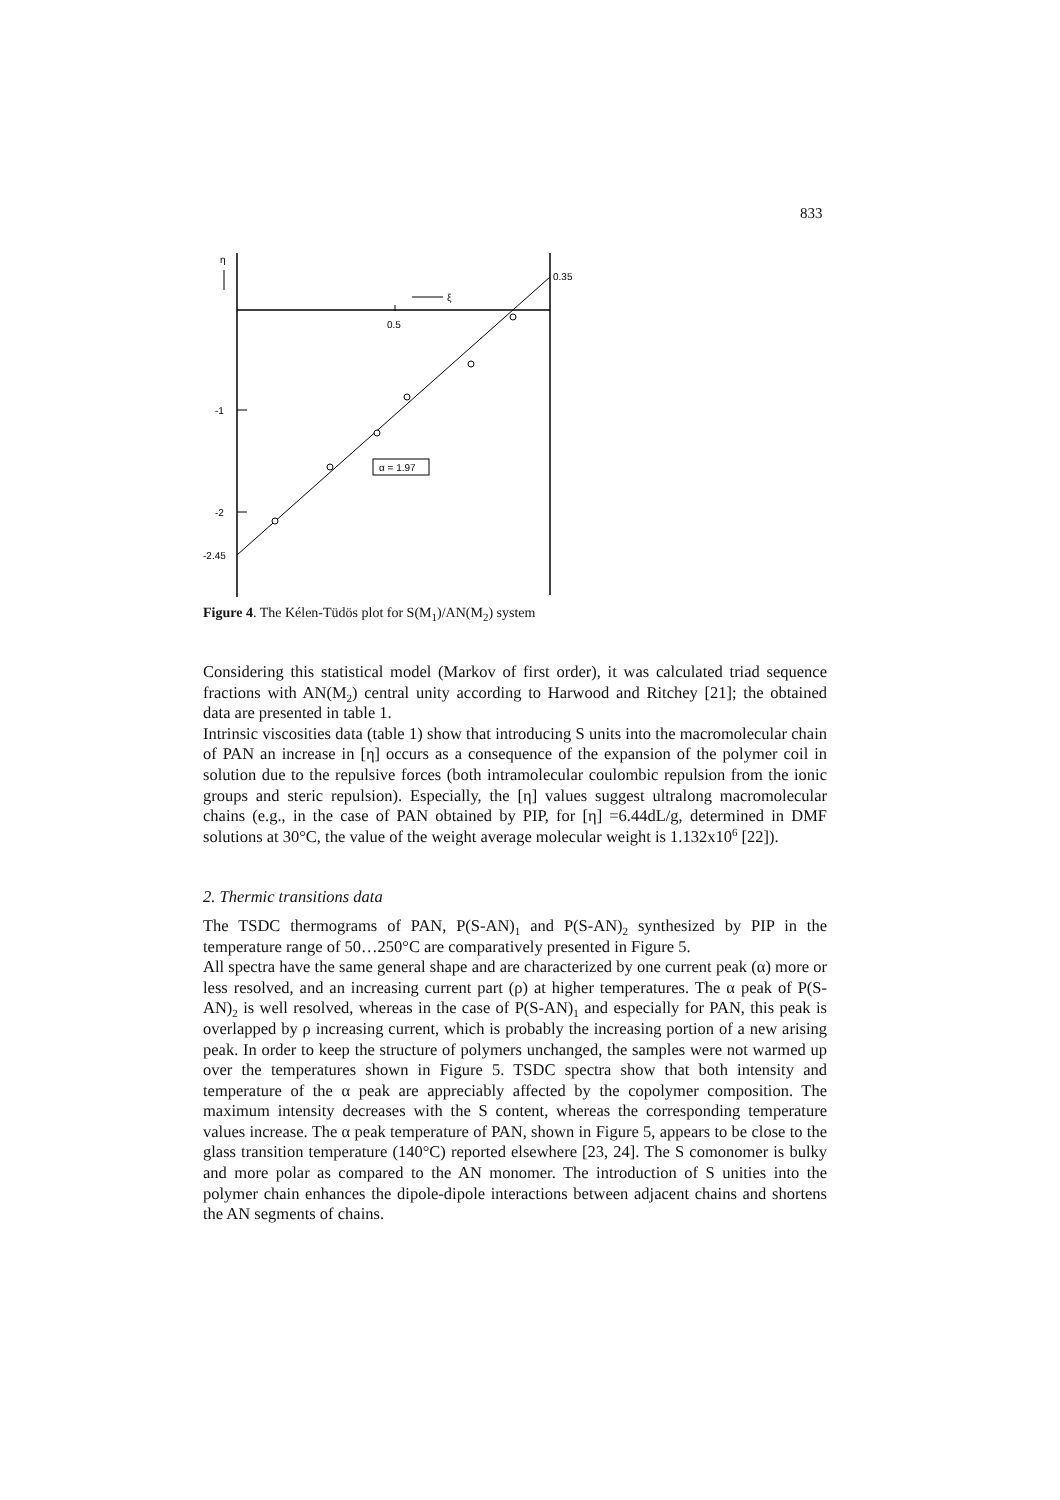833
0.5
η
0.35
ξ
-1
-2
-2.45
α = 1.97
Figure 4. The Kélen-Tüdös plot for S(M<sub>1</sub>)/AN(M<sub>2</sub>) system
Considering this statistical model (Markov of first order), it was calculated triad sequence fractions with AN(M<sub>2</sub>) central unity according to Harwood and Ritchey [21]; the obtained data are presented in table 1.
Intrinsic viscosities data (table 1) show that introducing S units into the macromolecular chain of PAN an increase in [η] occurs as a consequence of the expansion of the polymer coil in solution due to the repulsive forces (both intramolecular coulombic repulsion from the ionic groups and steric repulsion). Especially, the [η] values suggest ultralong macromolecular chains (e.g., in the case of PAN obtained by PIP, for [η] =6.44dL/g, determined in DMF solutions at 30°C, the value of the weight average molecular weight is 1.132x10<sup>6</sup> [22]).
2. Thermic transitions data
The TSDC thermograms of PAN, P(S-AN)<sub>1</sub> and P(S-AN)<sub>2</sub> synthesized by PIP in the temperature range of 50…250°C are comparatively presented in Figure 5.
All spectra have the same general shape and are characterized by one current peak (α) more or less resolved, and an increasing current part (ρ) at higher temperatures. The α peak of P(S-AN)<sub>2</sub> is well resolved, whereas in the case of P(S-AN)<sub>1</sub> and especially for PAN, this peak is overlapped by ρ increasing current, which is probably the increasing portion of a new arising peak. In order to keep the structure of polymers unchanged, the samples were not warmed up over the temperatures shown in Figure 5. TSDC spectra show that both intensity and temperature of the α peak are appreciably affected by the copolymer composition. The maximum intensity decreases with the S content, whereas the corresponding temperature values increase. The α peak temperature of PAN, shown in Figure 5, appears to be close to the glass transition temperature (140°C) reported elsewhere [23, 24]. The S comonomer is bulky and more polar as compared to the AN monomer. The introduction of S unities into the polymer chain enhances the dipole-dipole interactions between adjacent chains and shortens the AN segments of chains.